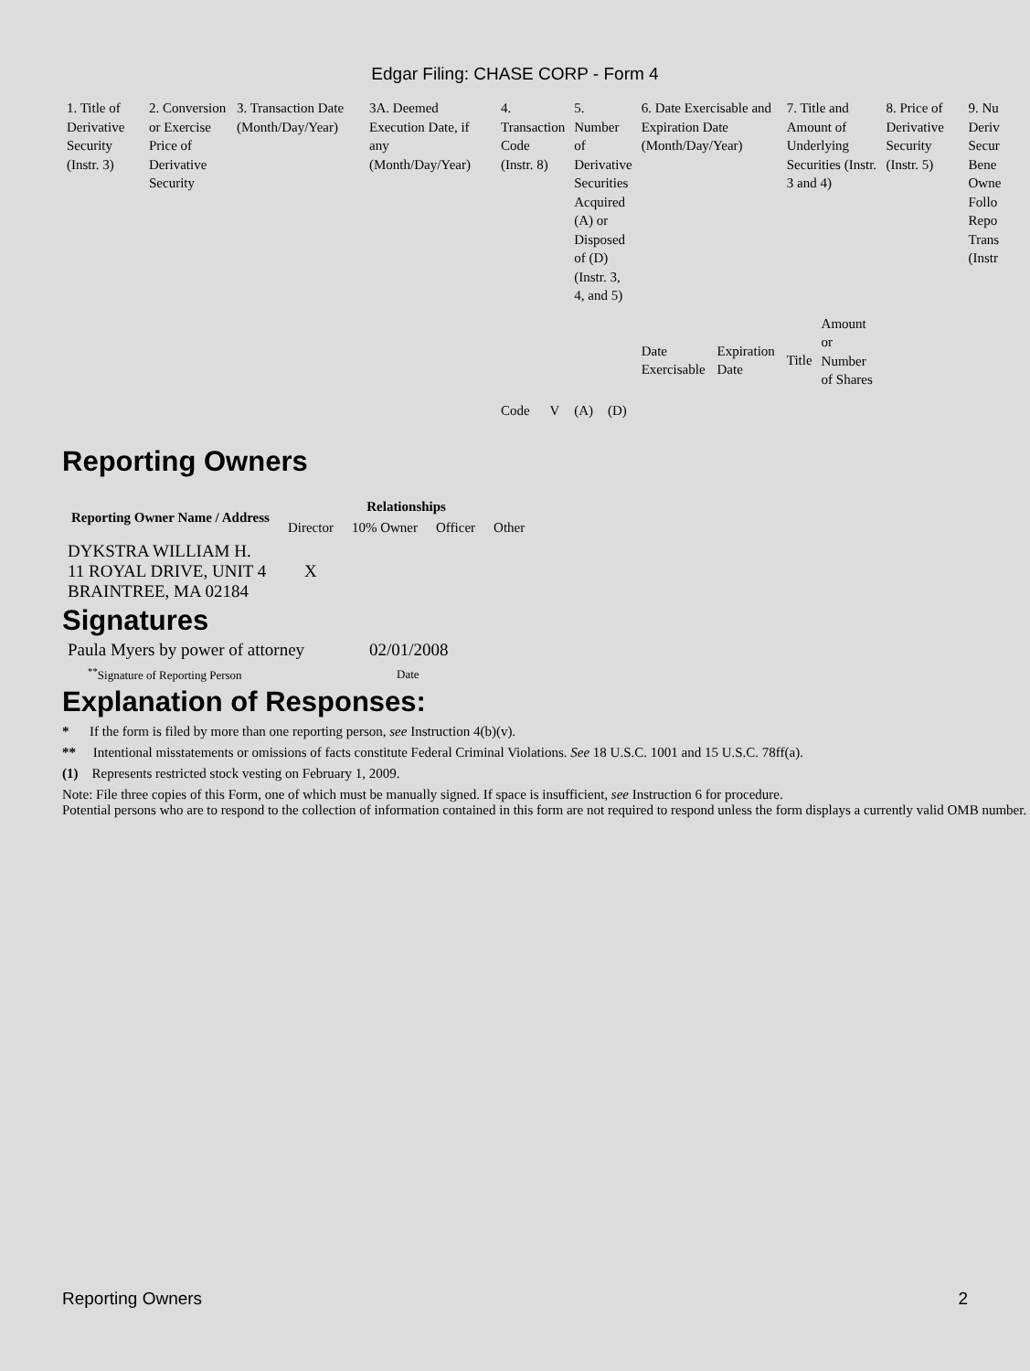Edgar Filing: CHASE CORP - Form 4
| 1. Title of Derivative Security (Instr. 3) | 2. Conversion or Exercise Price of Derivative Security | 3. Transaction Date (Month/Day/Year) | 3A. Deemed Execution Date, if any (Month/Day/Year) | 4. Transaction Code (Instr. 8) | | 5. Number of Derivative Securities Acquired (A) or Disposed of (D) (Instr. 3, 4, and 5) | | 6. Date Exercisable and Expiration Date (Month/Day/Year) | | 7. Title and Amount of Underlying Securities (Instr. 3 and 4) | | 8. Price of Derivative Security (Instr. 5) | 9. Nu Deriv Secur Bene Owne Follo Repo Trans (Instr |
| --- | --- | --- | --- | --- | --- | --- | --- | --- | --- | --- | --- | --- | --- |
| | | | | Code | V | (A) | (D) | Date Exercisable | Expiration Date | Title | Amount or Number of Shares | | |
Reporting Owners
| Reporting Owner Name / Address | Relationships | | | |
| --- | --- | --- | --- | --- |
| | Director | 10% Owner | Officer | Other |
| DYKSTRA WILLIAM H. 11 ROYAL DRIVE, UNIT 4 BRAINTREE, MA 02184 | X | | | |
Signatures
| Paula Myers by power of attorney | 02/01/2008 |
| <sup>**</sup> Signature of Reporting Person | Date |
Explanation of Responses:
* If the form is filed by more than one reporting person, see Instruction 4(b)(v).
** Intentional misstatements or omissions of facts constitute Federal Criminal Violations. See 18 U.S.C. 1001 and 15 U.S.C. 78ff(a).
(1) Represents restricted stock vesting on February 1, 2009.
Note: File three copies of this Form, one of which must be manually signed. If space is insufficient, see Instruction 6 for procedure.
Potential persons who are to respond to the collection of information contained in this form are not required to respond unless the form displays a currently valid OMB number.
Reporting Owners 2